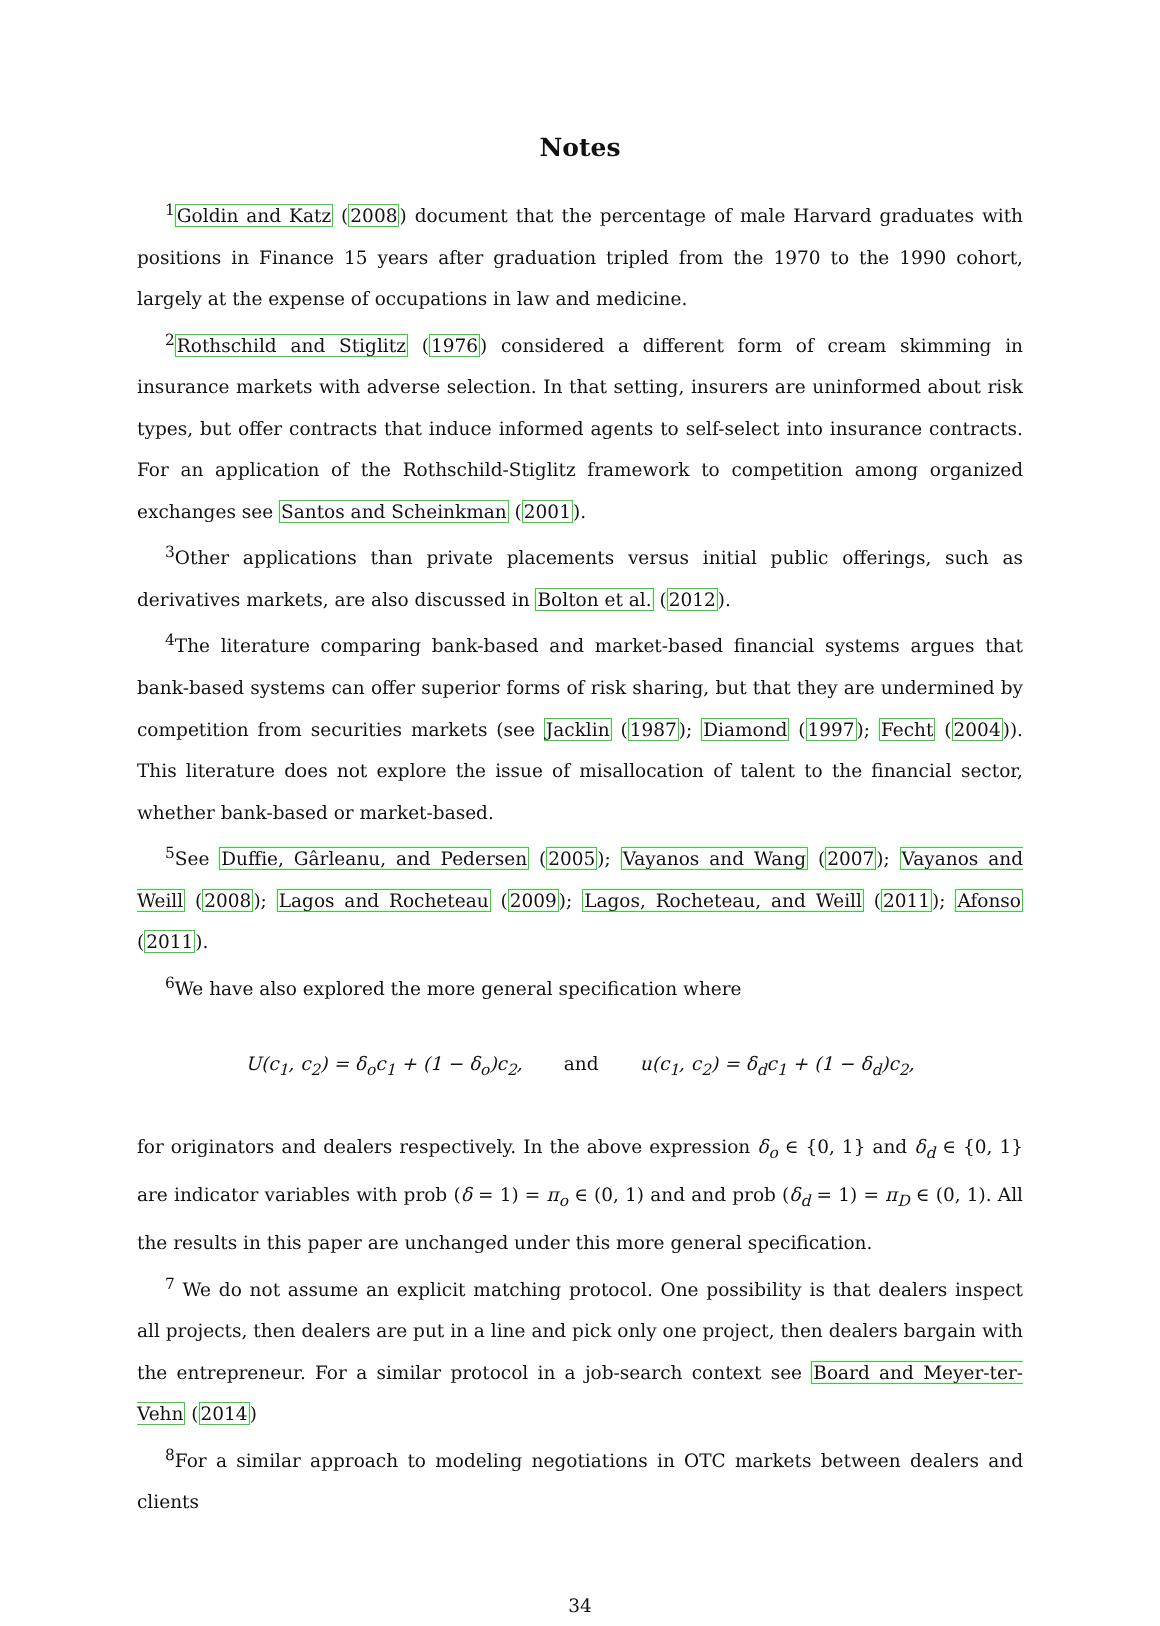Notes
<sup>1</sup> Goldin and Katz (2008) document that the percentage of male Harvard graduates with positions in Finance 15 years after graduation tripled from the 1970 to the 1990 cohort, largely at the expense of occupations in law and medicine.
<sup>2</sup> Rothschild and Stiglitz (1976) considered a different form of cream skimming in insurance markets with adverse selection. In that setting, insurers are uninformed about risk types, but offer contracts that induce informed agents to self-select into insurance contracts. For an application of the Rothschild-Stiglitz framework to competition among organized exchanges see Santos and Scheinkman (2001).
<sup>3</sup> Other applications than private placements versus initial public offerings, such as derivatives markets, are also discussed in Bolton et al. (2012).
<sup>4</sup> The literature comparing bank-based and market-based financial systems argues that bank-based systems can offer superior forms of risk sharing, but that they are undermined by competition from securities markets (see Jacklin (1987); Diamond (1997); Fecht (2004)). This literature does not explore the issue of misallocation of talent to the financial sector, whether bank-based or market-based.
<sup>5</sup> See Duffie, Gârleanu, and Pedersen (2005); Vayanos and Wang (2007); Vayanos and Weill (2008); Lagos and Rocheteau (2009); Lagos, Rocheteau, and Weill (2011); Afonso (2011).
<sup>6</sup> We have also explored the more general specification where
U(c<sub>1</sub>, c<sub>2</sub>) = δ<sub>o</sub>c<sub>1</sub> + (1 − δ<sub>o</sub>)c<sub>2</sub>, and u(c<sub>1</sub>, c<sub>2</sub>) = δ<sub>d</sub>c<sub>1</sub> + (1 − δ<sub>d</sub>)c<sub>2</sub>,
for originators and dealers respectively. In the above expression δ<sub>o</sub> ∈ {0, 1} and δ<sub>d</sub> ∈ {0, 1} are indicator variables with prob (δ = 1) = π<sub>o</sub> ∈ (0, 1) and and prob (δ<sub>d</sub> = 1) = π<sub>D</sub> ∈ (0, 1). All the results in this paper are unchanged under this more general specification.
<sup>7</sup> We do not assume an explicit matching protocol. One possibility is that dealers inspect all projects, then dealers are put in a line and pick only one project, then dealers bargain with the entrepreneur. For a similar protocol in a job-search context see Board and Meyer-ter-Vehn (2014)
<sup>8</sup> For a similar approach to modeling negotiations in OTC markets between dealers and clients
34